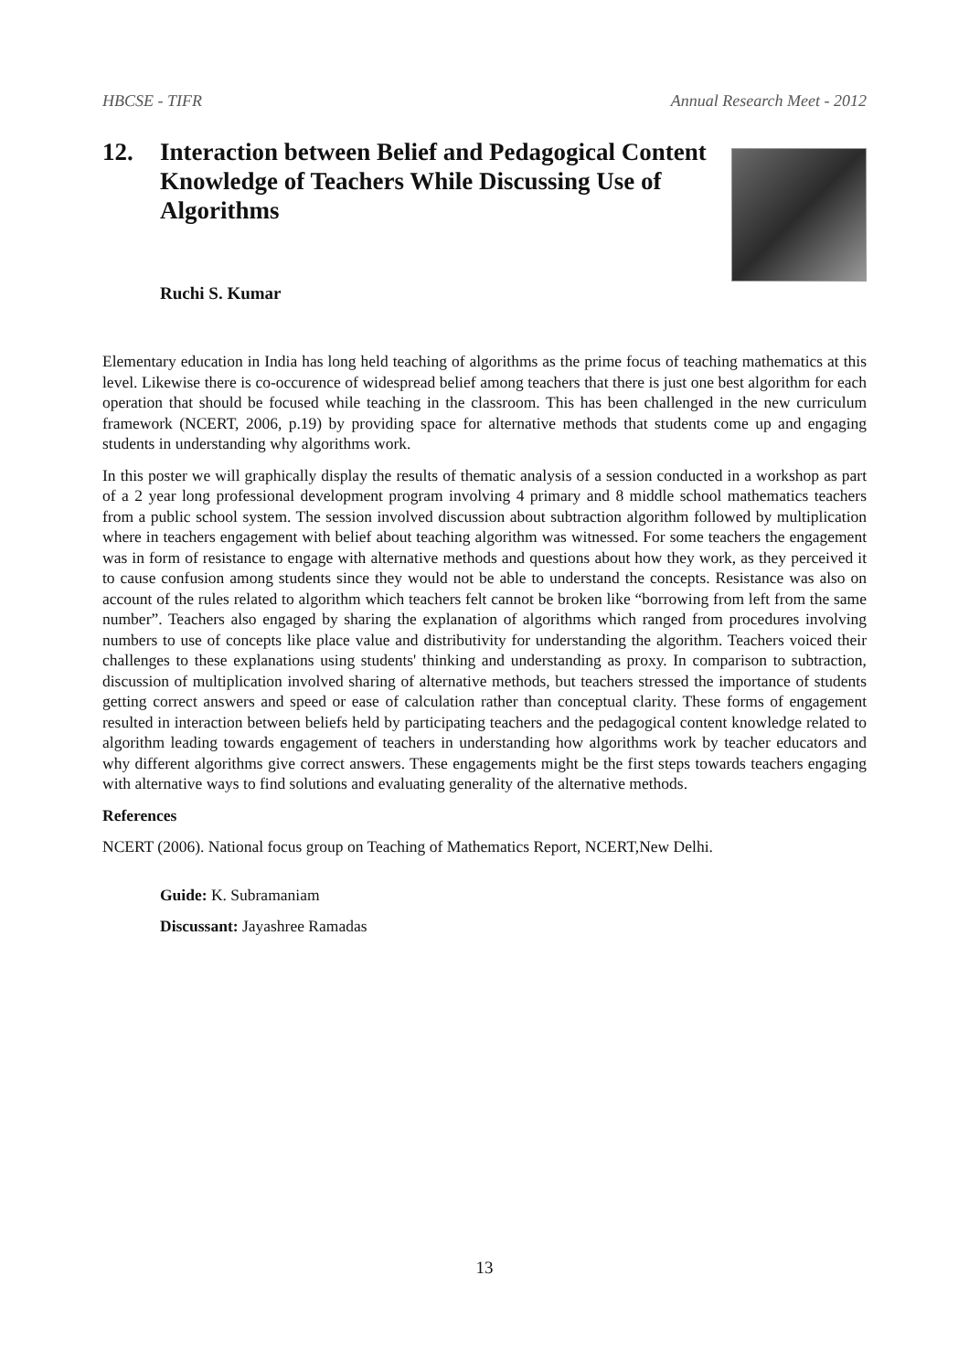HBCSE - TIFR Annual Research Meet - 2012
12. Interaction between Belief and Pedagogical Content Knowledge of Teachers While Discussing Use of Algorithms
Ruchi S. Kumar
Elementary education in India has long held teaching of algorithms as the prime focus of teaching mathematics at this level. Likewise there is co-occurence of widespread belief among teachers that there is just one best algorithm for each operation that should be focused while teaching in the classroom. This has been challenged in the new curriculum framework (NCERT, 2006, p.19) by providing space for alternative methods that students come up and engaging students in understanding why algorithms work.
In this poster we will graphically display the results of thematic analysis of a session conducted in a workshop as part of a 2 year long professional development program involving 4 primary and 8 middle school mathematics teachers from a public school system. The session involved discussion about subtraction algorithm followed by multiplication where in teachers engagement with belief about teaching algorithm was witnessed. For some teachers the engagement was in form of resistance to engage with alternative methods and questions about how they work, as they perceived it to cause confusion among students since they would not be able to understand the concepts. Resistance was also on account of the rules related to algorithm which teachers felt cannot be broken like “borrowing from left from the same number”. Teachers also engaged by sharing the explanation of algorithms which ranged from procedures involving numbers to use of concepts like place value and distributivity for understanding the algorithm. Teachers voiced their challenges to these explanations using students' thinking and understanding as proxy. In comparison to subtraction, discussion of multiplication involved sharing of alternative methods, but teachers stressed the importance of students getting correct answers and speed or ease of calculation rather than conceptual clarity. These forms of engagement resulted in interaction between beliefs held by participating teachers and the pedagogical content knowledge related to algorithm leading towards engagement of teachers in understanding how algorithms work by teacher educators and why different algorithms give correct answers. These engagements might be the first steps towards teachers engaging with alternative ways to find solutions and evaluating generality of the alternative methods.
References
NCERT (2006). National focus group on Teaching of Mathematics Report, NCERT,New Delhi.
Guide: K. Subramaniam
Discussant: Jayashree Ramadas
13